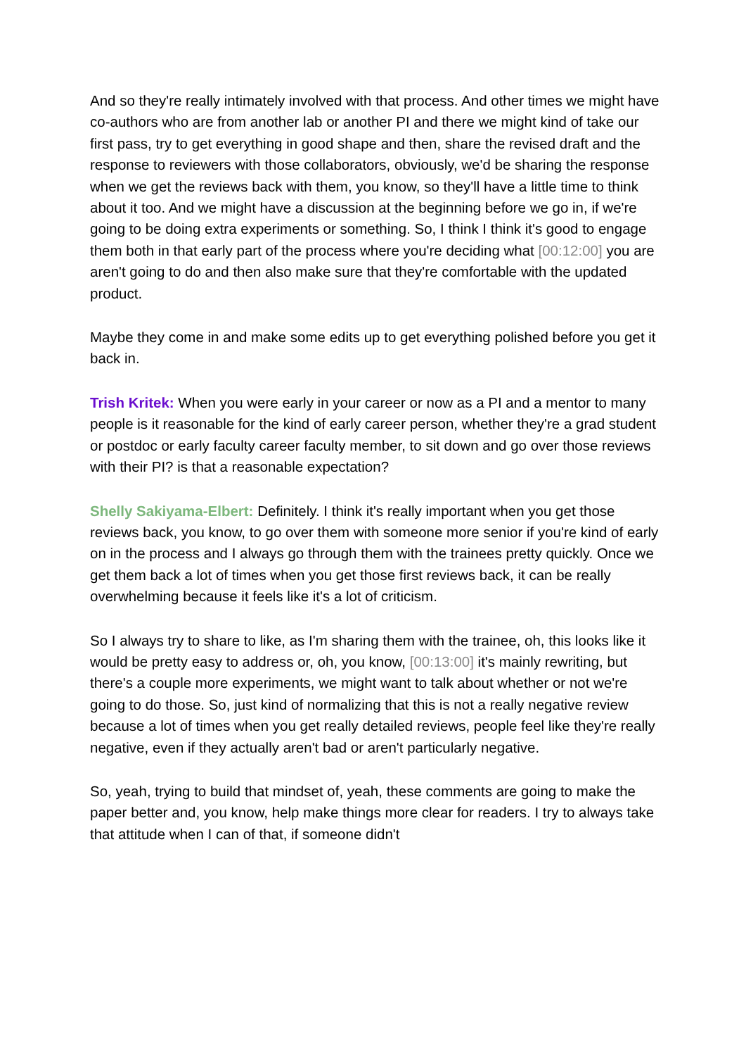And so they're really intimately involved with that process. And other times we might have co-authors who are from another lab or another PI and there we might kind of take our first pass, try to get everything in good shape and then, share the revised draft and the response to reviewers with those collaborators, obviously, we'd be sharing the response when we get the reviews back with them, you know, so they'll have a little time to think about it too. And we might have a discussion at the beginning before we go in, if we're going to be doing extra experiments or something. So, I think I think it's good to engage them both in that early part of the process where you're deciding what [00:12:00] you are aren't going to do and then also make sure that they're comfortable with the updated product.
Maybe they come in and make some edits up to get everything polished before you get it back in.
Trish Kritek: When you were early in your career or now as a PI and a mentor to many people is it reasonable for the kind of early career person, whether they're a grad student or postdoc or early faculty career faculty member, to sit down and go over those reviews with their PI? is that a reasonable expectation?
Shelly Sakiyama-Elbert: Definitely. I think it's really important when you get those reviews back, you know, to go over them with someone more senior if you're kind of early on in the process and I always go through them with the trainees pretty quickly. Once we get them back a lot of times when you get those first reviews back, it can be really overwhelming because it feels like it's a lot of criticism.
So I always try to share to like, as I'm sharing them with the trainee, oh, this looks like it would be pretty easy to address or, oh, you know, [00:13:00] it's mainly rewriting, but there's a couple more experiments, we might want to talk about whether or not we're going to do those. So, just kind of normalizing that this is not a really negative review because a lot of times when you get really detailed reviews, people feel like they're really negative, even if they actually aren't bad or aren't particularly negative.
So, yeah, trying to build that mindset of, yeah, these comments are going to make the paper better and, you know, help make things more clear for readers. I try to always take that attitude when I can of that, if someone didn't